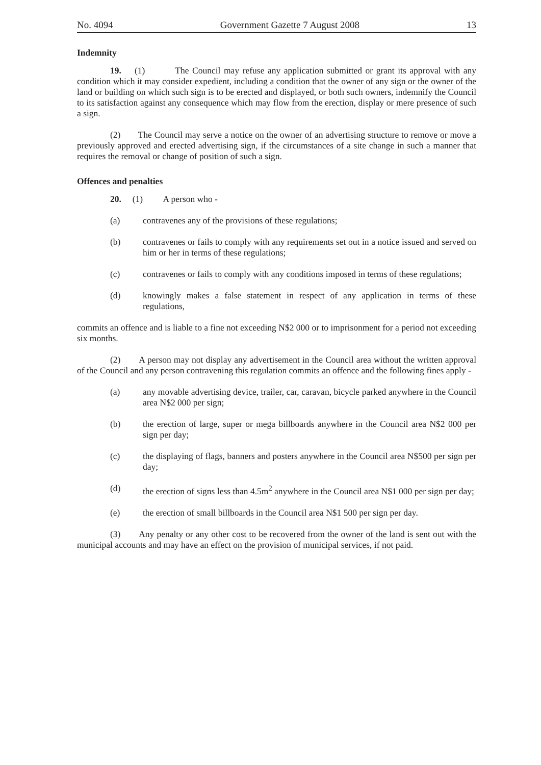No. 4094 Government Gazette 7 August 2008 13
Indemnity
19. (1) The Council may refuse any application submitted or grant its approval with any condition which it may consider expedient, including a condition that the owner of any sign or the owner of the land or building on which such sign is to be erected and displayed, or both such owners, indemnify the Council to its satisfaction against any consequence which may flow from the erection, display or mere presence of such a sign.
(2) The Council may serve a notice on the owner of an advertising structure to remove or move a previously approved and erected advertising sign, if the circumstances of a site change in such a manner that requires the removal or change of position of such a sign.
Offences and penalties
20. (1) A person who -
(a) contravenes any of the provisions of these regulations;
(b) contravenes or fails to comply with any requirements set out in a notice issued and served on him or her in terms of these regulations;
(c) contravenes or fails to comply with any conditions imposed in terms of these regulations;
(d) knowingly makes a false statement in respect of any application in terms of these regulations,
commits an offence and is liable to a fine not exceeding N$2 000 or to imprisonment for a period not exceeding six months.
(2) A person may not display any advertisement in the Council area without the written approval of the Council and any person contravening this regulation commits an offence and the following fines apply -
(a) any movable advertising device, trailer, car, caravan, bicycle parked anywhere in the Council area N$2 000 per sign;
(b) the erection of large, super or mega billboards anywhere in the Council area N$2 000 per sign per day;
(c) the displaying of flags, banners and posters anywhere in the Council area N$500 per sign per day;
(d) the erection of signs less than 4.5m<sup>2</sup> anywhere in the Council area N$1 000 per sign per day;
(e) the erection of small billboards in the Council area N$1 500 per sign per day.
(3) Any penalty or any other cost to be recovered from the owner of the land is sent out with the municipal accounts and may have an effect on the provision of municipal services, if not paid.